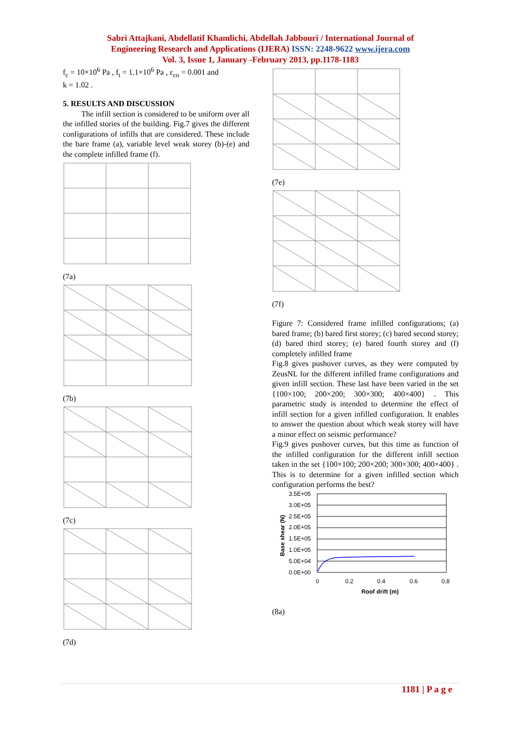Sabri Attajkani, Abdellatif Khamlichi, Abdellah Jabbouri / International Journal of
Engineering Research and Applications (IJERA) ISSN: 2248-9622 www.ijera.com
Vol. 3, Issue 1, January -February 2013, pp.1178-1183
f<sub>c</sub> = 10×10<sup>6</sup> Pa , f<sub>t</sub> = 1.1×10<sup>6</sup> Pa , ε<sub>co</sub> = 0.001 and
k = 1.02 .
5. RESULTS AND DISCUSSION
The infill section is considered to be uniform over all the infilled stories of the building. Fig.7 gives the different configurations of infills that are considered. These include the bare frame (a), variable level weak storey (b)-(e) and the complete infilled frame (f).
(7a)
(7b)
(7c)
(7d)
(7e)
(7f)
Figure 7: Considered frame infilled configurations; (a) bared frame; (b) bared first storey; (c) bared second storey; (d) bared third storey; (e) bared fourth storey and (f) completely infilled frame
Fig.8 gives pushover curves, as they were computed by ZeusNL for the different infilled frame configurations and given infill section. These last have been varied in the set {100×100; 200×200; 300×300; 400×400} . This parametric study is intended to determine the effect of infill section for a given infilled configuration. It enables to answer the question about which weak storey will have a minor effect on seismic performance?
Fig.9 gives pushover curves, but this time as function of the infilled configuration for the different infill section taken in the set {100×100; 200×200; 300×300; 400×400} . This is to determine for a given infilled section which configuration performs the best?
3.5E+05
3.0E+05
2.5E+05
2.0E+05
1.5E+05
1.0E+05
5.0E+04
0.0E+00
0
0.2
0.4
0.6
0.8
Roof drift (m)
Base shear (N)
(8a)
1181 | P a g e